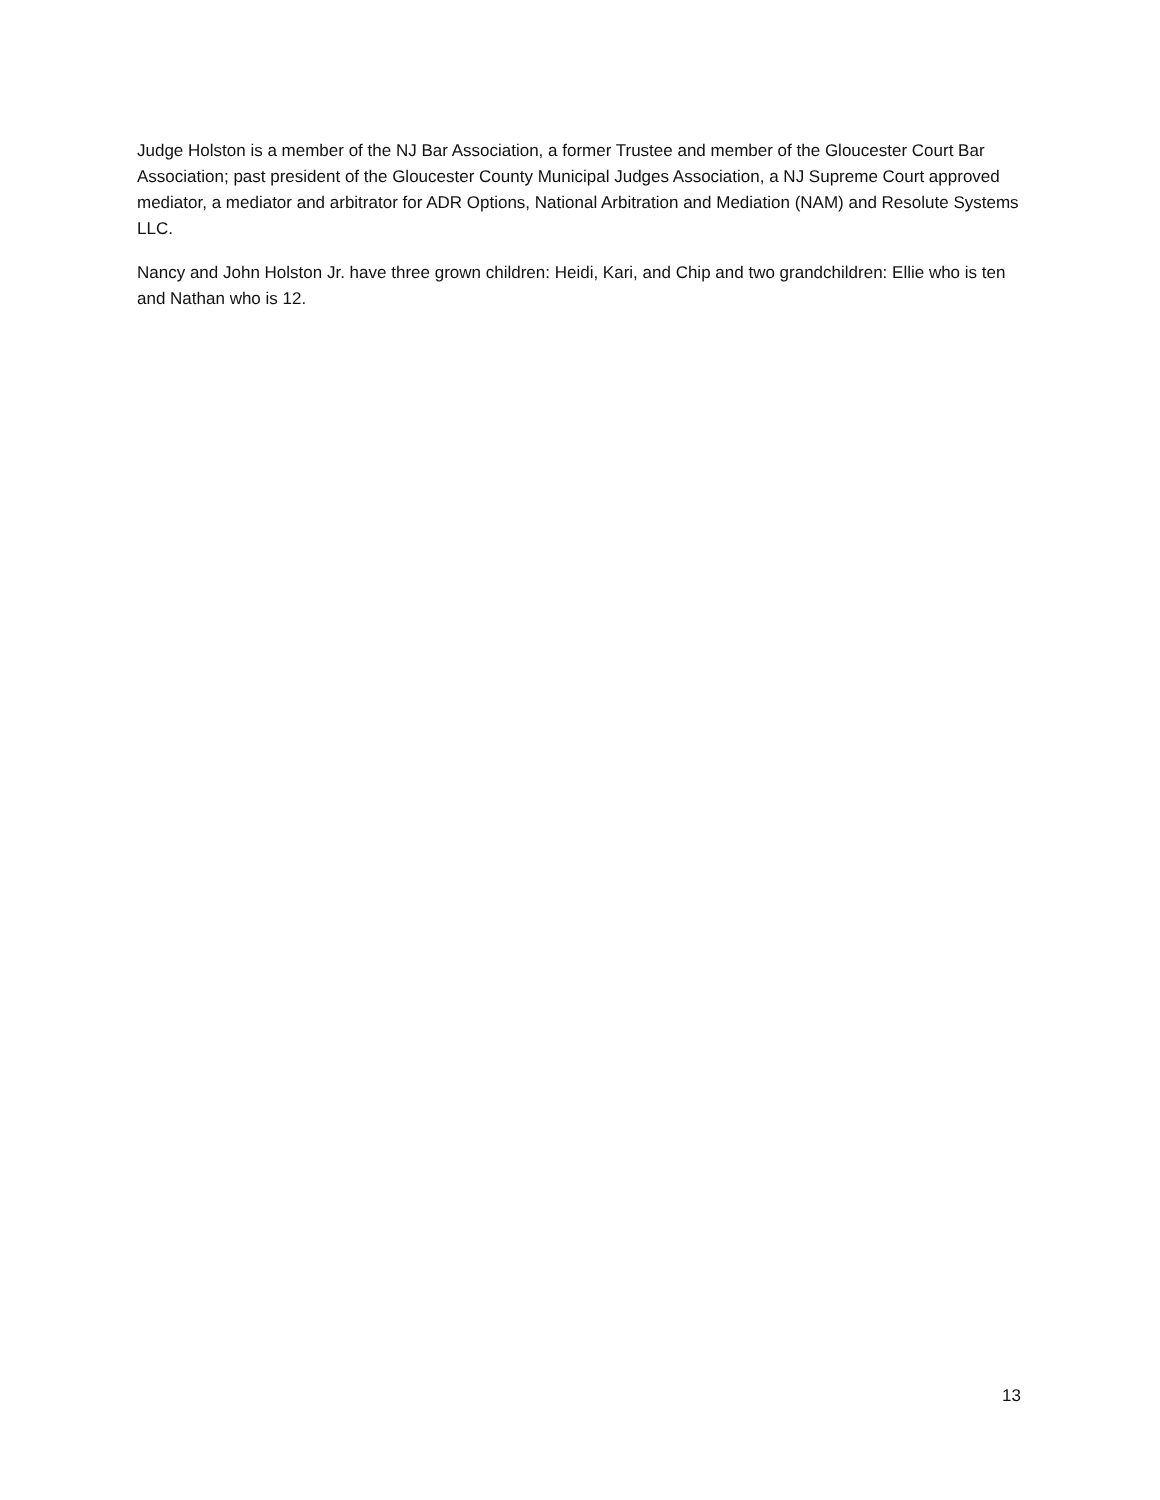Judge Holston is a member of the NJ Bar Association, a former Trustee and member of the Gloucester Court Bar Association; past president of the Gloucester County Municipal Judges Association, a NJ Supreme Court approved mediator, a mediator and arbitrator for ADR Options, National Arbitration and Mediation (NAM) and Resolute Systems LLC.
Nancy and John Holston Jr. have three grown children: Heidi, Kari, and Chip and two grandchildren: Ellie who is ten and Nathan who is 12.
13